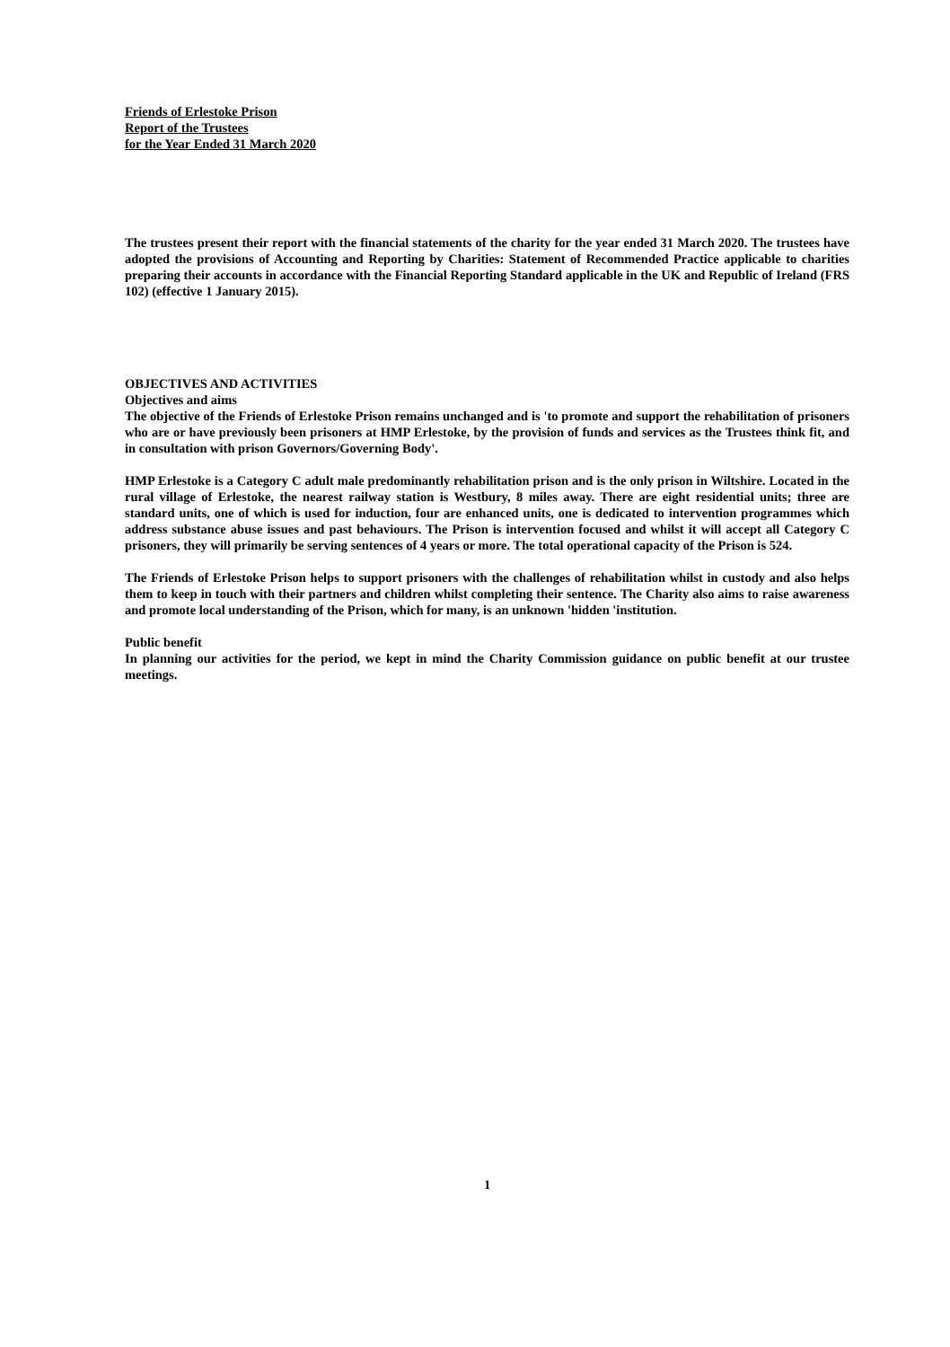Friends of Erlestoke Prison
Report of the Trustees
for the Year Ended 31 March 2020
The trustees present their report with the financial statements of the charity for the year ended 31 March 2020. The trustees have adopted the provisions of Accounting and Reporting by Charities: Statement of Recommended Practice applicable to charities preparing their accounts in accordance with the Financial Reporting Standard applicable in the UK and Republic of Ireland (FRS 102) (effective 1 January 2015).
OBJECTIVES AND ACTIVITIES
Objectives and aims
The objective of the Friends of Erlestoke Prison remains unchanged and is 'to promote and support the rehabilitation of prisoners who are or have previously been prisoners at HMP Erlestoke, by the provision of funds and services as the Trustees think fit, and in consultation with prison Governors/Governing Body'.
HMP Erlestoke is a Category C adult male predominantly rehabilitation prison and is the only prison in Wiltshire. Located in the rural village of Erlestoke, the nearest railway station is Westbury, 8 miles away. There are eight residential units; three are standard units, one of which is used for induction, four are enhanced units, one is dedicated to intervention programmes which address substance abuse issues and past behaviours. The Prison is intervention focused and whilst it will accept all Category C prisoners, they will primarily be serving sentences of 4 years or more. The total operational capacity of the Prison is 524.
The Friends of Erlestoke Prison helps to support prisoners with the challenges of rehabilitation whilst in custody and also helps them to keep in touch with their partners and children whilst completing their sentence. The Charity also aims to raise awareness and promote local understanding of the Prison, which for many, is an unknown 'hidden 'institution.
Public benefit
In planning our activities for the period, we kept in mind the Charity Commission guidance on public benefit at our trustee meetings.
1